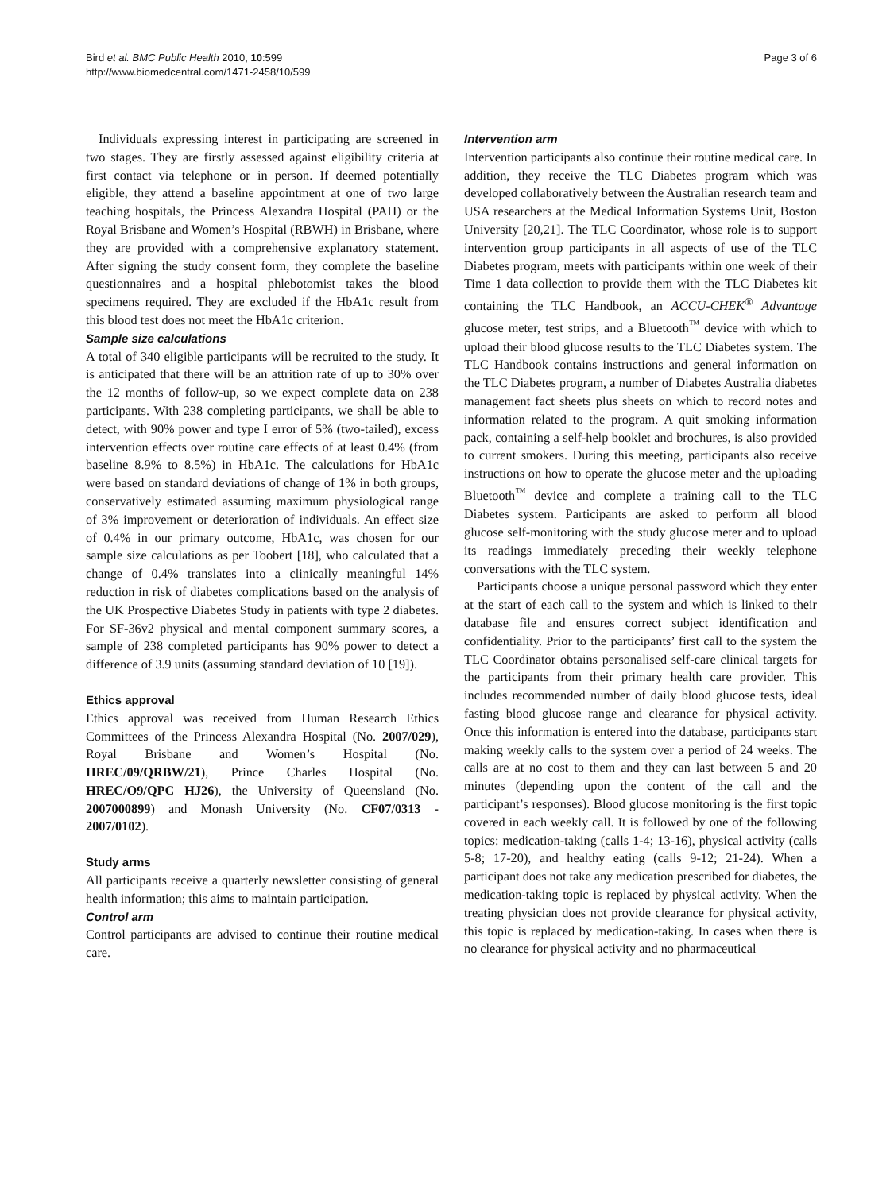Page 3 of 6 Bird et al. BMC Public Health 2010, 10:599
http://www.biomedcentral.com/1471-2458/10/599
Individuals expressing interest in participating are screened in two stages. They are firstly assessed against eligibility criteria at first contact via telephone or in person. If deemed potentially eligible, they attend a baseline appointment at one of two large teaching hospitals, the Princess Alexandra Hospital (PAH) or the Royal Brisbane and Women’s Hospital (RBWH) in Brisbane, where they are provided with a comprehensive explanatory statement. After signing the study consent form, they complete the baseline questionnaires and a hospital phlebotomist takes the blood specimens required. They are excluded if the HbA1c result from this blood test does not meet the HbA1c criterion.
Sample size calculations
A total of 340 eligible participants will be recruited to the study. It is anticipated that there will be an attrition rate of up to 30% over the 12 months of follow-up, so we expect complete data on 238 participants. With 238 completing participants, we shall be able to detect, with 90% power and type I error of 5% (two-tailed), excess intervention effects over routine care effects of at least 0.4% (from baseline 8.9% to 8.5%) in HbA1c. The calculations for HbA1c were based on standard deviations of change of 1% in both groups, conservatively estimated assuming maximum physiological range of 3% improvement or deterioration of individuals. An effect size of 0.4% in our primary outcome, HbA1c, was chosen for our sample size calculations as per Toobert [18], who calculated that a change of 0.4% translates into a clinically meaningful 14% reduction in risk of diabetes complications based on the analysis of the UK Prospective Diabetes Study in patients with type 2 diabetes. For SF-36v2 physical and mental component summary scores, a sample of 238 completed participants has 90% power to detect a difference of 3.9 units (assuming standard deviation of 10 [19]).
Ethics approval
Ethics approval was received from Human Research Ethics Committees of the Princess Alexandra Hospital (No. 2007/029), Royal Brisbane and Women’s Hospital (No. HREC/09/QRBW/21), Prince Charles Hospital (No. HREC/O9/QPC HJ26), the University of Queensland (No. 2007000899) and Monash University (No. CF07/0313 - 2007/0102).
Study arms
All participants receive a quarterly newsletter consisting of general health information; this aims to maintain participation.
Control arm
Control participants are advised to continue their routine medical care.
Intervention arm
Intervention participants also continue their routine medical care. In addition, they receive the TLC Diabetes program which was developed collaboratively between the Australian research team and USA researchers at the Medical Information Systems Unit, Boston University [20,21]. The TLC Coordinator, whose role is to support intervention group participants in all aspects of use of the TLC Diabetes program, meets with participants within one week of their Time 1 data collection to provide them with the TLC Diabetes kit containing the TLC Handbook, an ACCU-CHEK<sup>®</sup> Advantage glucose meter, test strips, and a Bluetooth<sup>™</sup> device with which to upload their blood glucose results to the TLC Diabetes system. The TLC Handbook contains instructions and general information on the TLC Diabetes program, a number of Diabetes Australia diabetes management fact sheets plus sheets on which to record notes and information related to the program. A quit smoking information pack, containing a self-help booklet and brochures, is also provided to current smokers. During this meeting, participants also receive instructions on how to operate the glucose meter and the uploading Bluetooth<sup>™</sup> device and complete a training call to the TLC Diabetes system. Participants are asked to perform all blood glucose self-monitoring with the study glucose meter and to upload its readings immediately preceding their weekly telephone conversations with the TLC system.
Participants choose a unique personal password which they enter at the start of each call to the system and which is linked to their database file and ensures correct subject identification and confidentiality. Prior to the participants’ first call to the system the TLC Coordinator obtains personalised self-care clinical targets for the participants from their primary health care provider. This includes recommended number of daily blood glucose tests, ideal fasting blood glucose range and clearance for physical activity. Once this information is entered into the database, participants start making weekly calls to the system over a period of 24 weeks. The calls are at no cost to them and they can last between 5 and 20 minutes (depending upon the content of the call and the participant’s responses). Blood glucose monitoring is the first topic covered in each weekly call. It is followed by one of the following topics: medication-taking (calls 1-4; 13-16), physical activity (calls 5-8; 17-20), and healthy eating (calls 9-12; 21-24). When a participant does not take any medication prescribed for diabetes, the medication-taking topic is replaced by physical activity. When the treating physician does not provide clearance for physical activity, this topic is replaced by medication-taking. In cases when there is no clearance for physical activity and no pharmaceutical